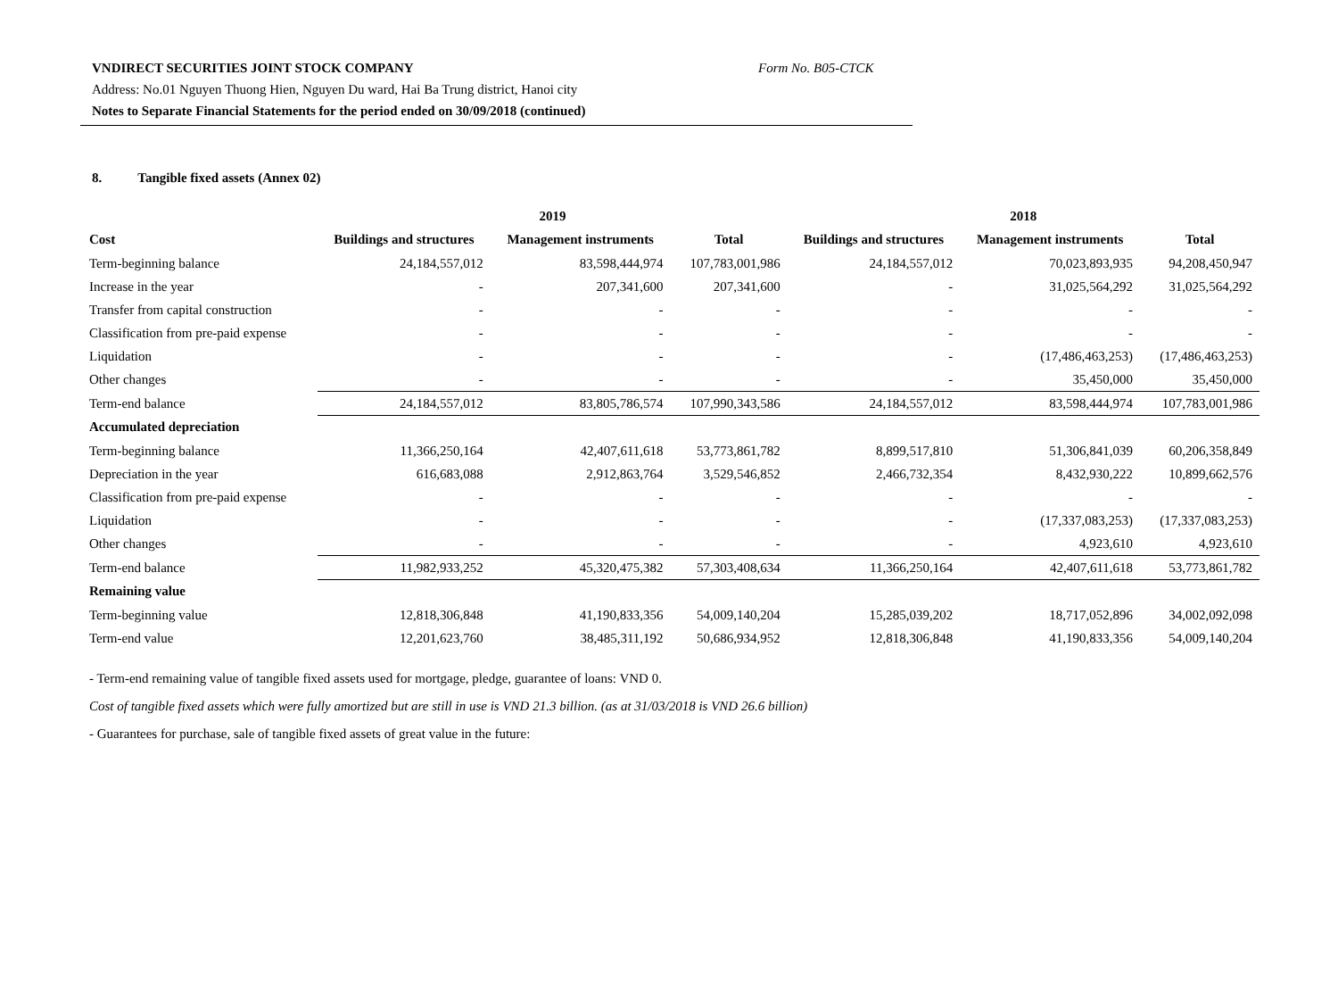VNDIRECT SECURITIES JOINT STOCK COMPANY Form No. B05-CTCK
Address: No.01 Nguyen Thuong Hien, Nguyen Du ward, Hai Ba Trung district, Hanoi city
Notes to Separate Financial Statements for the period ended on 30/09/2018 (continued)
8. Tangible fixed assets (Annex 02)
| | 2019 | | | 2018 | | |
| --- | --- | --- | --- | --- | --- | --- |
| Cost | Buildings and structures | Management instruments | Total | Buildings and structures | Management instruments | Total |
| Term-beginning balance | 24,184,557,012 | 83,598,444,974 | 107,783,001,986 | 24,184,557,012 | 70,023,893,935 | 94,208,450,947 |
| Increase in the year | - | 207,341,600 | 207,341,600 | - | 31,025,564,292 | 31,025,564,292 |
| Transfer from capital construction | - | - | - | - | - | - |
| Classification from pre-paid expense | - | - | - | - | - | - |
| Liquidation | - | - | - | - | (17,486,463,253) | (17,486,463,253) |
| Other changes | - | - | - | - | 35,450,000 | 35,450,000 |
| Term-end balance | 24,184,557,012 | 83,805,786,574 | 107,990,343,586 | 24,184,557,012 | 83,598,444,974 | 107,783,001,986 |
| Accumulated depreciation | | | | | | |
| Term-beginning balance | 11,366,250,164 | 42,407,611,618 | 53,773,861,782 | 8,899,517,810 | 51,306,841,039 | 60,206,358,849 |
| Depreciation in the year | 616,683,088 | 2,912,863,764 | 3,529,546,852 | 2,466,732,354 | 8,432,930,222 | 10,899,662,576 |
| Classification from pre-paid expense | - | - | - | - | - | - |
| Liquidation | - | - | - | - | (17,337,083,253) | (17,337,083,253) |
| Other changes | - | - | - | - | 4,923,610 | 4,923,610 |
| Term-end balance | 11,982,933,252 | 45,320,475,382 | 57,303,408,634 | 11,366,250,164 | 42,407,611,618 | 53,773,861,782 |
| Remaining value | | | | | | |
| Term-beginning value | 12,818,306,848 | 41,190,833,356 | 54,009,140,204 | 15,285,039,202 | 18,717,052,896 | 34,002,092,098 |
| Term-end value | 12,201,623,760 | 38,485,311,192 | 50,686,934,952 | 12,818,306,848 | 41,190,833,356 | 54,009,140,204 |
- Term-end remaining value of tangible fixed assets used for mortgage, pledge, guarantee of loans: VND 0.
Cost of tangible fixed assets which were fully amortized but are still in use is VND 21.3 billion. (as at 31/03/2018 is VND 26.6 billion)
- Guarantees for purchase, sale of tangible fixed assets of great value in the future: